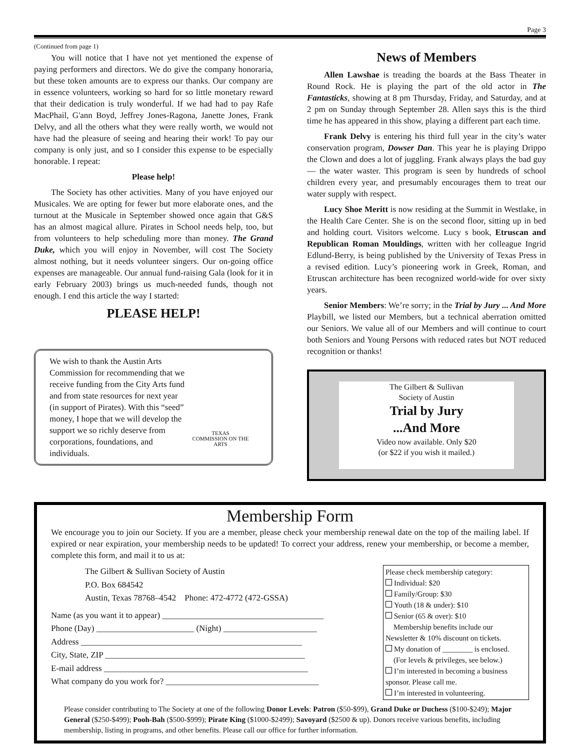Page 3
(Continued from page 1)
You will notice that I have not yet mentioned the expense of paying performers and directors. We do give the company honoraria, but these token amounts are to express our thanks. Our company are in essence volunteers, working so hard for so little monetary reward that their dedication is truly wonderful. If we had had to pay Rafe MacPhail, G'ann Boyd, Jeffrey Jones-Ragona, Janette Jones, Frank Delvy, and all the others what they were really worth, we would not have had the pleasure of seeing and hearing their work! To pay our company is only just, and so I consider this expense to be especially honorable. I repeat:
Please help!
The Society has other activities. Many of you have enjoyed our Musicales. We are opting for fewer but more elaborate ones, and the turnout at the Musicale in September showed once again that G&S has an almost magical allure. Pirates in School needs help, too, but from volunteers to help scheduling more than money. The Grand Duke, which you will enjoy in November, will cost The Society almost nothing, but it needs volunteer singers. Our on-going office expenses are manageable. Our annual fund-raising Gala (look for it in early February 2003) brings us much-needed funds, though not enough. I end this article the way I started:
PLEASE HELP!
We wish to thank the Austin Arts Commission for recommending that we receive funding from the City Arts fund and from state resources for next year (in support of Pirates). With this “seed” money, I hope that we will develop the support we so richly deserve from corporations, foundations, and individuals.
TEXAS
COMMISSION ON THE ARTS
News of Members
Allen Lawshae is treading the boards at the Bass Theater in Round Rock. He is playing the part of the old actor in The Fantasticks, showing at 8 pm Thursday, Friday, and Saturday, and at 2 pm on Sunday through September 28. Allen says this is the third time he has appeared in this show, playing a different part each time.
Frank Delvy is entering his third full year in the city’s water conservation program, Dowser Dan. This year he is playing Drippo the Clown and does a lot of juggling. Frank always plays the bad guy — the water waster. This program is seen by hundreds of school children every year, and presumably encourages them to treat our water supply with respect.
Lucy Shoe Meritt is now residing at the Summit in Westlake, in the Health Care Center. She is on the second floor, sitting up in bed and holding court. Visitors welcome. Lucy s book, Etruscan and Republican Roman Mouldings, written with her colleague Ingrid Edlund-Berry, is being published by the University of Texas Press in a revised edition. Lucy’s pioneering work in Greek, Roman, and Etruscan architecture has been recognized world-wide for over sixty years.
Senior Members: We’re sorry; in the Trial by Jury ... And More Playbill, we listed our Members, but a technical aberration omitted our Seniors. We value all of our Members and will continue to court both Seniors and Young Persons with reduced rates but NOT reduced recognition or thanks!
The Gilbert & Sullivan
Society of Austin
Trial by Jury
...And More
Video now available. Only $20
(or $22 if you wish it mailed.)
Membership Form
We encourage you to join our Society. If you are a member, please check your membership renewal date on the top of the mailing label. If expired or near expiration, your membership needs to be updated! To correct your address, renew your membership, or become a member, complete this form, and mail it to us at:
The Gilbert & Sullivan Society of Austin
P.O. Box 684542
Austin, Texas 78768–4542 Phone: 472-4772 (472-GSSA)
Name (as you want it to appear) ______________________________________
Phone (Day) _______________________ (Night) ______________________
Address ____________________________________________________
City, State, ZIP _______________________________________________
E-mail address ________________________________________________
What company do you work for? ____________________________________
Please check membership category:
Individual: $20
Family/Group: $30
Youth (18 & under): $10
Senior (65 & over): $10
Membership benefits include our Newsletter & 10% discount on tickets.
My donation of ________ is enclosed.
(For levels & privileges, see below.)
I’m interested in becoming a business sponsor. Please call me.
I’m interested in volunteering.
Please consider contributing to The Society at one of the following Donor Levels: Patron ($50-$99), Grand Duke or Duchess ($100-$249); Major General ($250-$499); Pooh-Bah ($500-$999); Pirate King ($1000-$2499); Savoyard ($2500 & up). Donors receive various benefits, including membership, listing in programs, and other benefits. Please call our office for further information.